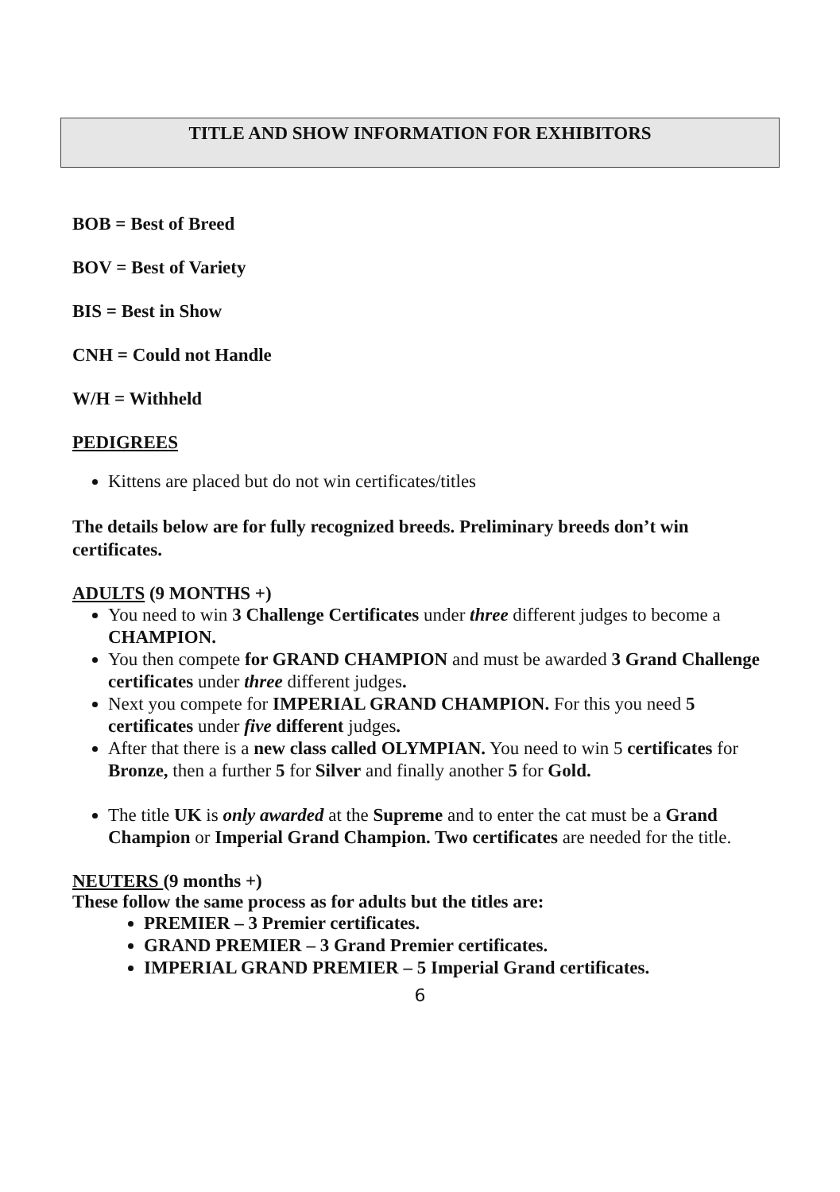TITLE AND SHOW INFORMATION FOR EXHIBITORS
BOB = Best of Breed
BOV = Best of Variety
BIS = Best in Show
CNH = Could not Handle
W/H = Withheld
PEDIGREES
Kittens are placed but do not win certificates/titles
The details below are for fully recognized breeds. Preliminary breeds don’t win certificates.
ADULTS (9 MONTHS +)
You need to win 3 Challenge Certificates under three different judges to become a CHAMPION.
You then compete for GRAND CHAMPION and must be awarded 3 Grand Challenge certificates under three different judges.
Next you compete for IMPERIAL GRAND CHAMPION. For this you need 5 certificates under five different judges.
After that there is a new class called OLYMPIAN. You need to win 5 certificates for Bronze, then a further 5 for Silver and finally another 5 for Gold.
The title UK is only awarded at the Supreme and to enter the cat must be a Grand Champion or Imperial Grand Champion. Two certificates are needed for the title.
NEUTERS (9 months +)
These follow the same process as for adults but the titles are:
PREMIER – 3 Premier certificates.
GRAND PREMIER – 3 Grand Premier certificates.
IMPERIAL GRAND PREMIER – 5 Imperial Grand certificates.
6